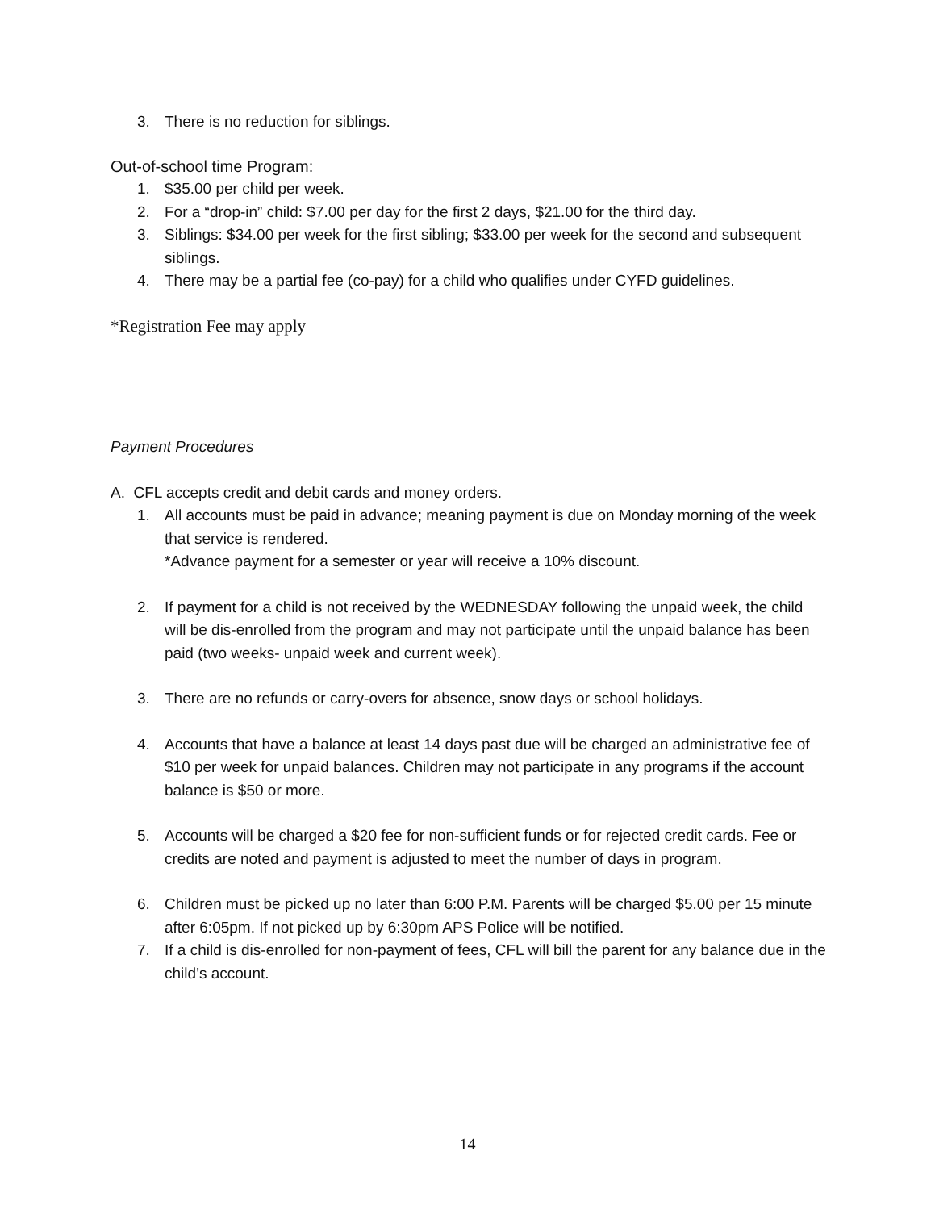3. There is no reduction for siblings.
Out-of-school time Program:
1. $35.00 per child per week.
2. For a “drop-in” child: $7.00 per day for the first 2 days, $21.00 for the third day.
3. Siblings: $34.00 per week for the first sibling; $33.00 per week for the second and subsequent siblings.
4. There may be a partial fee (co-pay) for a child who qualifies under CYFD guidelines.
*Registration Fee may apply
Payment Procedures
A. CFL accepts credit and debit cards and money orders.
1. All accounts must be paid in advance; meaning payment is due on Monday morning of the week that service is rendered.
*Advance payment for a semester or year will receive a 10% discount.
2. If payment for a child is not received by the WEDNESDAY following the unpaid week, the child will be dis-enrolled from the program and may not participate until the unpaid balance has been paid (two weeks- unpaid week and current week).
3. There are no refunds or carry-overs for absence, snow days or school holidays.
4. Accounts that have a balance at least 14 days past due will be charged an administrative fee of $10 per week for unpaid balances. Children may not participate in any programs if the account balance is $50 or more.
5. Accounts will be charged a $20 fee for non-sufficient funds or for rejected credit cards. Fee or credits are noted and payment is adjusted to meet the number of days in program.
6. Children must be picked up no later than 6:00 P.M. Parents will be charged $5.00 per 15 minute after 6:05pm. If not picked up by 6:30pm APS Police will be notified.
7. If a child is dis-enrolled for non-payment of fees, CFL will bill the parent for any balance due in the child’s account.
14